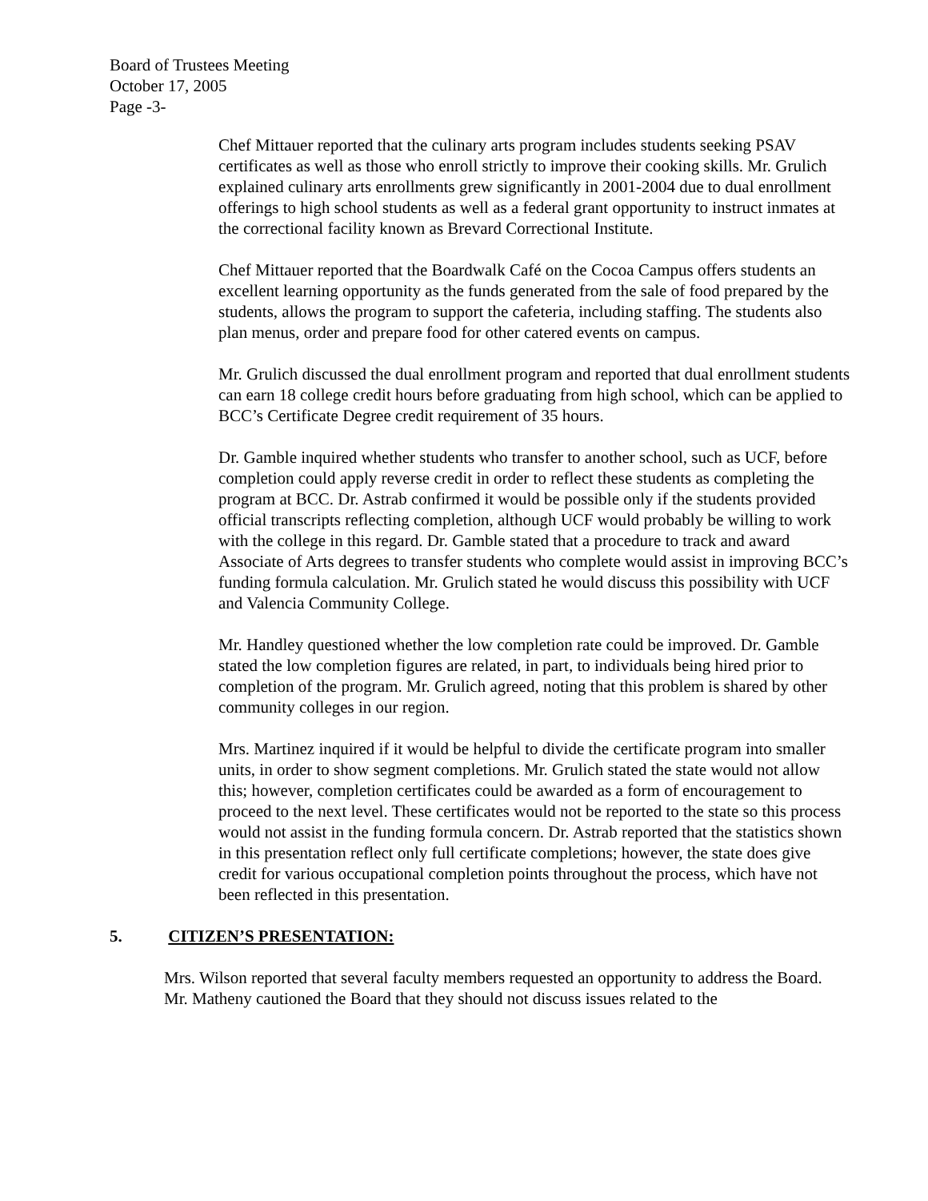Board of Trustees Meeting
October 17, 2005
Page -3-
Chef Mittauer reported that the culinary arts program includes students seeking PSAV certificates as well as those who enroll strictly to improve their cooking skills. Mr. Grulich explained culinary arts enrollments grew significantly in 2001-2004 due to dual enrollment offerings to high school students as well as a federal grant opportunity to instruct inmates at the correctional facility known as Brevard Correctional Institute.
Chef Mittauer reported that the Boardwalk Café on the Cocoa Campus offers students an excellent learning opportunity as the funds generated from the sale of food prepared by the students, allows the program to support the cafeteria, including staffing. The students also plan menus, order and prepare food for other catered events on campus.
Mr. Grulich discussed the dual enrollment program and reported that dual enrollment students can earn 18 college credit hours before graduating from high school, which can be applied to BCC’s Certificate Degree credit requirement of 35 hours.
Dr. Gamble inquired whether students who transfer to another school, such as UCF, before completion could apply reverse credit in order to reflect these students as completing the program at BCC. Dr. Astrab confirmed it would be possible only if the students provided official transcripts reflecting completion, although UCF would probably be willing to work with the college in this regard. Dr. Gamble stated that a procedure to track and award Associate of Arts degrees to transfer students who complete would assist in improving BCC’s funding formula calculation. Mr. Grulich stated he would discuss this possibility with UCF and Valencia Community College.
Mr. Handley questioned whether the low completion rate could be improved. Dr. Gamble stated the low completion figures are related, in part, to individuals being hired prior to completion of the program. Mr. Grulich agreed, noting that this problem is shared by other community colleges in our region.
Mrs. Martinez inquired if it would be helpful to divide the certificate program into smaller units, in order to show segment completions. Mr. Grulich stated the state would not allow this; however, completion certificates could be awarded as a form of encouragement to proceed to the next level. These certificates would not be reported to the state so this process would not assist in the funding formula concern. Dr. Astrab reported that the statistics shown in this presentation reflect only full certificate completions; however, the state does give credit for various occupational completion points throughout the process, which have not been reflected in this presentation.
5. CITIZEN’S PRESENTATION:
Mrs. Wilson reported that several faculty members requested an opportunity to address the Board. Mr. Matheny cautioned the Board that they should not discuss issues related to the